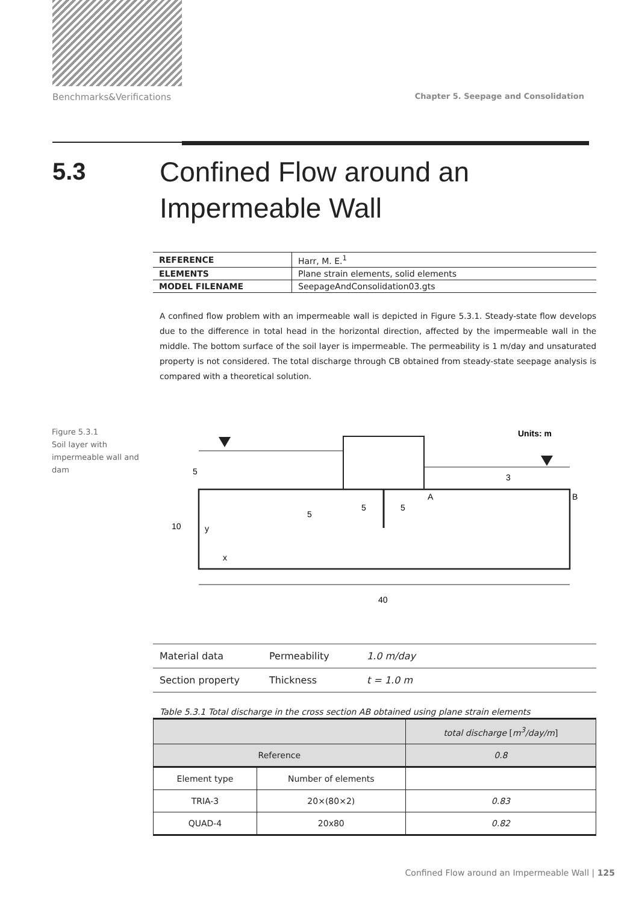Benchmarks&Verifications Chapter 5. Seepage and Consolidation
5.3
Confined Flow around an Impermeable Wall
| REFERENCE | Harr, M. E.<sup>1</sup> |
| ELEMENTS | Plane strain elements, solid elements |
| MODEL FILENAME | SeepageAndConsolidation03.gts |
A confined flow problem with an impermeable wall is depicted in Figure 5.3.1. Steady-state flow develops due to the difference in total head in the horizontal direction, affected by the impermeable wall in the middle. The bottom surface of the soil layer is impermeable. The permeability is 1 m/day and unsaturated property is not considered. The total discharge through CB obtained from steady-state seepage analysis is compared with a theoretical solution.
Figure 5.3.1
Soil layer with
impermeable wall and
dam
Units: m
5
3
A
B
5
5
5
10
y
x
40
| Material data | Permeability | 1.0 m/day |
| Section property | Thickness | t = 1.0 m |
Table 5.3.1 Total discharge in the cross section AB obtained using plane strain elements
| | | total discharge [ m<sup>3</sup>/day/m ] |
| Reference | | 0.8 |
| Element type | Number of elements | |
| TRIA-3 | 20×(80×2) | 0.83 |
| QUAD-4 | 20x80 | 0.82 |
Confined Flow around an Impermeable Wall | 125